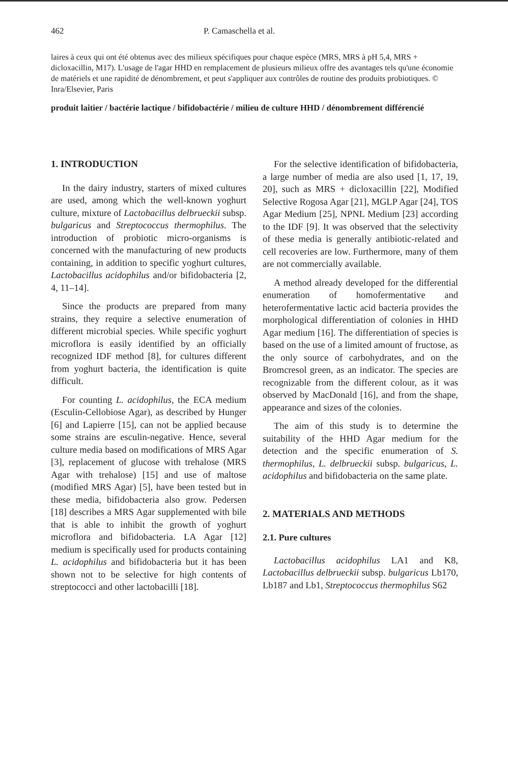462 P. Camaschella et al.
laires à ceux qui ont été obtenus avec des milieux spécifiques pour chaque espèce (MRS, MRS à pH 5,4, MRS + dicloxacillin, M17). L'usage de l'agar HHD en remplacement de plusieurs milieux offre des avantages tels qu'une économie de matériels et une rapidité de dénombrement, et peut s'appliquer aux contrôles de routine des produits probiotiques. © Inra/Elsevier, Paris
produit laitier / bactérie lactique / bifidobactérie / milieu de culture HHD / dénombrement différencié
1. INTRODUCTION
In the dairy industry, starters of mixed cultures are used, among which the well-known yoghurt culture, mixture of Lactobacillus delbrueckii subsp. bulgaricus and Streptococcus thermophilus. The introduction of probiotic micro-organisms is concerned with the manufacturing of new products containing, in addition to specific yoghurt cultures, Lactobacillus acidophilus and/or bifidobacteria [2, 4, 11–14].
Since the products are prepared from many strains, they require a selective enumeration of different microbial species. While specific yoghurt microflora is easily identified by an officially recognized IDF method [8], for cultures different from yoghurt bacteria, the identification is quite difficult.
For counting L. acidophilus, the ECA medium (Esculin-Cellobiose Agar), as described by Hunger [6] and Lapierre [15], can not be applied because some strains are esculin-negative. Hence, several culture media based on modifications of MRS Agar [3], replacement of glucose with trehalose (MRS Agar with trehalose) [15] and use of maltose (modified MRS Agar) [5], have been tested but in these media, bifidobacteria also grow. Pedersen [18] describes a MRS Agar supplemented with bile that is able to inhibit the growth of yoghurt microflora and bifidobacteria. LA Agar [12] medium is specifically used for products containing L. acidophilus and bifidobacteria but it has been shown not to be selective for high contents of streptococci and other lactobacilli [18].
For the selective identification of bifidobacteria, a large number of media are also used [1, 17, 19, 20], such as MRS + dicloxacillin [22], Modified Selective Rogosa Agar [21], MGLP Agar [24], TOS Agar Medium [25], NPNL Medium [23] according to the IDF [9]. It was observed that the selectivity of these media is generally antibiotic-related and cell recoveries are low. Furthermore, many of them are not commercially available.
A method already developed for the differential enumeration of homofermentative and heterofermentative lactic acid bacteria provides the morphological differentiation of colonies in HHD Agar medium [16]. The differentiation of species is based on the use of a limited amount of fructose, as the only source of carbohydrates, and on the Bromcresol green, as an indicator. The species are recognizable from the different colour, as it was observed by MacDonald [16], and from the shape, appearance and sizes of the colonies.
The aim of this study is to determine the suitability of the HHD Agar medium for the detection and the specific enumeration of S. thermophilus, L. delbrueckii subsp. bulgaricus, L. acidophilus and bifidobacteria on the same plate.
2. MATERIALS AND METHODS
2.1. Pure cultures
Lactobacillus acidophilus LA1 and K8, Lactobacillus delbrueckii subsp. bulgaricus Lb170, Lb187 and Lb1, Streptococcus thermophilus S62